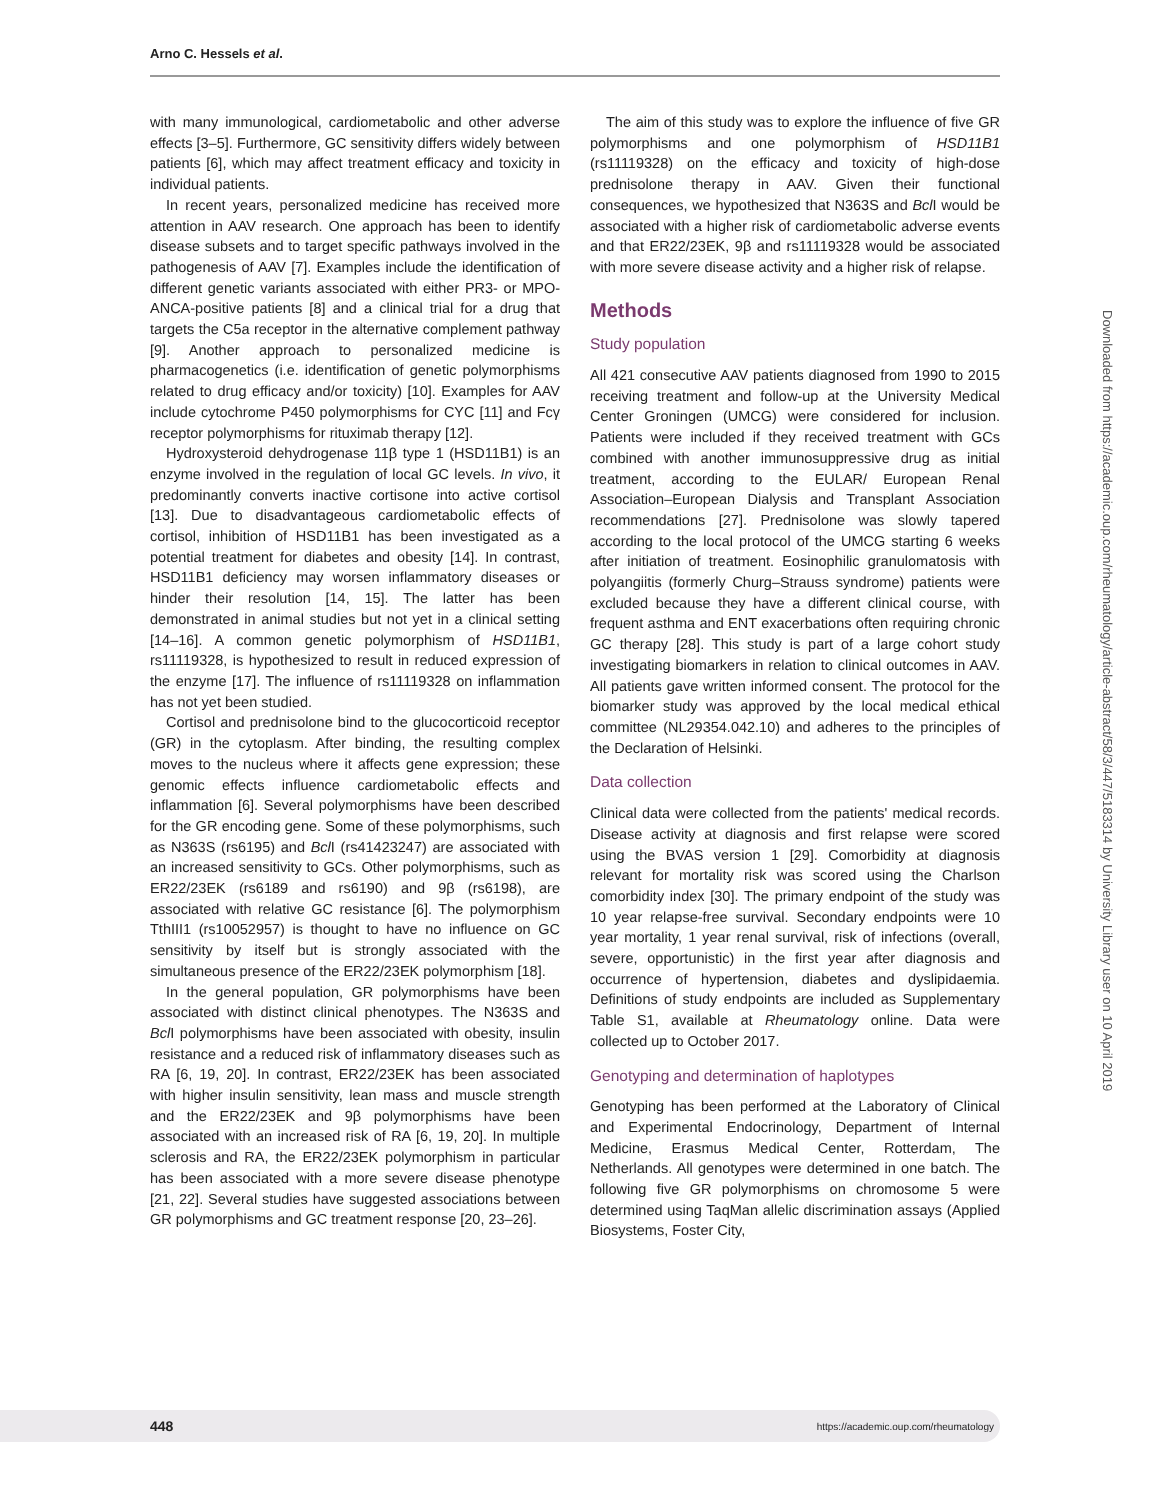Arno C. Hessels et al.
Downloaded from https://academic.oup.com/rheumatology/article-abstract/58/3/447/5183314 by University Library user on 10 April 2019
with many immunological, cardiometabolic and other adverse effects [3–5]. Furthermore, GC sensitivity differs widely between patients [6], which may affect treatment efficacy and toxicity in individual patients.
In recent years, personalized medicine has received more attention in AAV research. One approach has been to identify disease subsets and to target specific pathways involved in the pathogenesis of AAV [7]. Examples include the identification of different genetic variants associated with either PR3- or MPO-ANCA-positive patients [8] and a clinical trial for a drug that targets the C5a receptor in the alternative complement pathway [9]. Another approach to personalized medicine is pharmacogenetics (i.e. identification of genetic polymorphisms related to drug efficacy and/or toxicity) [10]. Examples for AAV include cytochrome P450 polymorphisms for CYC [11] and Fcγ receptor polymorphisms for rituximab therapy [12].
Hydroxysteroid dehydrogenase 11β type 1 (HSD11B1) is an enzyme involved in the regulation of local GC levels. In vivo, it predominantly converts inactive cortisone into active cortisol [13]. Due to disadvantageous cardiometabolic effects of cortisol, inhibition of HSD11B1 has been investigated as a potential treatment for diabetes and obesity [14]. In contrast, HSD11B1 deficiency may worsen inflammatory diseases or hinder their resolution [14, 15]. The latter has been demonstrated in animal studies but not yet in a clinical setting [14–16]. A common genetic polymorphism of HSD11B1, rs11119328, is hypothesized to result in reduced expression of the enzyme [17]. The influence of rs11119328 on inflammation has not yet been studied.
Cortisol and prednisolone bind to the glucocorticoid receptor (GR) in the cytoplasm. After binding, the resulting complex moves to the nucleus where it affects gene expression; these genomic effects influence cardiometabolic effects and inflammation [6]. Several polymorphisms have been described for the GR encoding gene. Some of these polymorphisms, such as N363S (rs6195) and Bcl I (rs41423247) are associated with an increased sensitivity to GCs. Other polymorphisms, such as ER22/23EK (rs6189 and rs6190) and 9β (rs6198), are associated with relative GC resistance [6]. The polymorphism TthIII1 (rs10052957) is thought to have no influence on GC sensitivity by itself but is strongly associated with the simultaneous presence of the ER22/23EK polymorphism [18].
In the general population, GR polymorphisms have been associated with distinct clinical phenotypes. The N363S and Bcl I polymorphisms have been associated with obesity, insulin resistance and a reduced risk of inflammatory diseases such as RA [6, 19, 20]. In contrast, ER22/23EK has been associated with higher insulin sensitivity, lean mass and muscle strength and the ER22/23EK and 9β polymorphisms have been associated with an increased risk of RA [6, 19, 20]. In multiple sclerosis and RA, the ER22/23EK polymorphism in particular has been associated with a more severe disease phenotype [21, 22]. Several studies have suggested associations between GR polymorphisms and GC treatment response [20, 23–26].
The aim of this study was to explore the influence of five GR polymorphisms and one polymorphism of HSD11B1 (rs11119328) on the efficacy and toxicity of high-dose prednisolone therapy in AAV. Given their functional consequences, we hypothesized that N363S and Bcl I would be associated with a higher risk of cardiometabolic adverse events and that ER22/23EK, 9β and rs11119328 would be associated with more severe disease activity and a higher risk of relapse.
Methods
Study population
All 421 consecutive AAV patients diagnosed from 1990 to 2015 receiving treatment and follow-up at the University Medical Center Groningen (UMCG) were considered for inclusion. Patients were included if they received treatment with GCs combined with another immunosuppressive drug as initial treatment, according to the EULAR/ European Renal Association–European Dialysis and Transplant Association recommendations [27]. Prednisolone was slowly tapered according to the local protocol of the UMCG starting 6 weeks after initiation of treatment. Eosinophilic granulomatosis with polyangiitis (formerly Churg–Strauss syndrome) patients were excluded because they have a different clinical course, with frequent asthma and ENT exacerbations often requiring chronic GC therapy [28]. This study is part of a large cohort study investigating biomarkers in relation to clinical outcomes in AAV. All patients gave written informed consent. The protocol for the biomarker study was approved by the local medical ethical committee (NL29354.042.10) and adheres to the principles of the Declaration of Helsinki.
Data collection
Clinical data were collected from the patients' medical records. Disease activity at diagnosis and first relapse were scored using the BVAS version 1 [29]. Comorbidity at diagnosis relevant for mortality risk was scored using the Charlson comorbidity index [30]. The primary endpoint of the study was 10 year relapse-free survival. Secondary endpoints were 10 year mortality, 1 year renal survival, risk of infections (overall, severe, opportunistic) in the first year after diagnosis and occurrence of hypertension, diabetes and dyslipidaemia. Definitions of study endpoints are included as Supplementary Table S1, available at Rheumatology online. Data were collected up to October 2017.
Genotyping and determination of haplotypes
Genotyping has been performed at the Laboratory of Clinical and Experimental Endocrinology, Department of Internal Medicine, Erasmus Medical Center, Rotterdam, The Netherlands. All genotypes were determined in one batch. The following five GR polymorphisms on chromosome 5 were determined using TaqMan allelic discrimination assays (Applied Biosystems, Foster City,
448 https://academic.oup.com/rheumatology